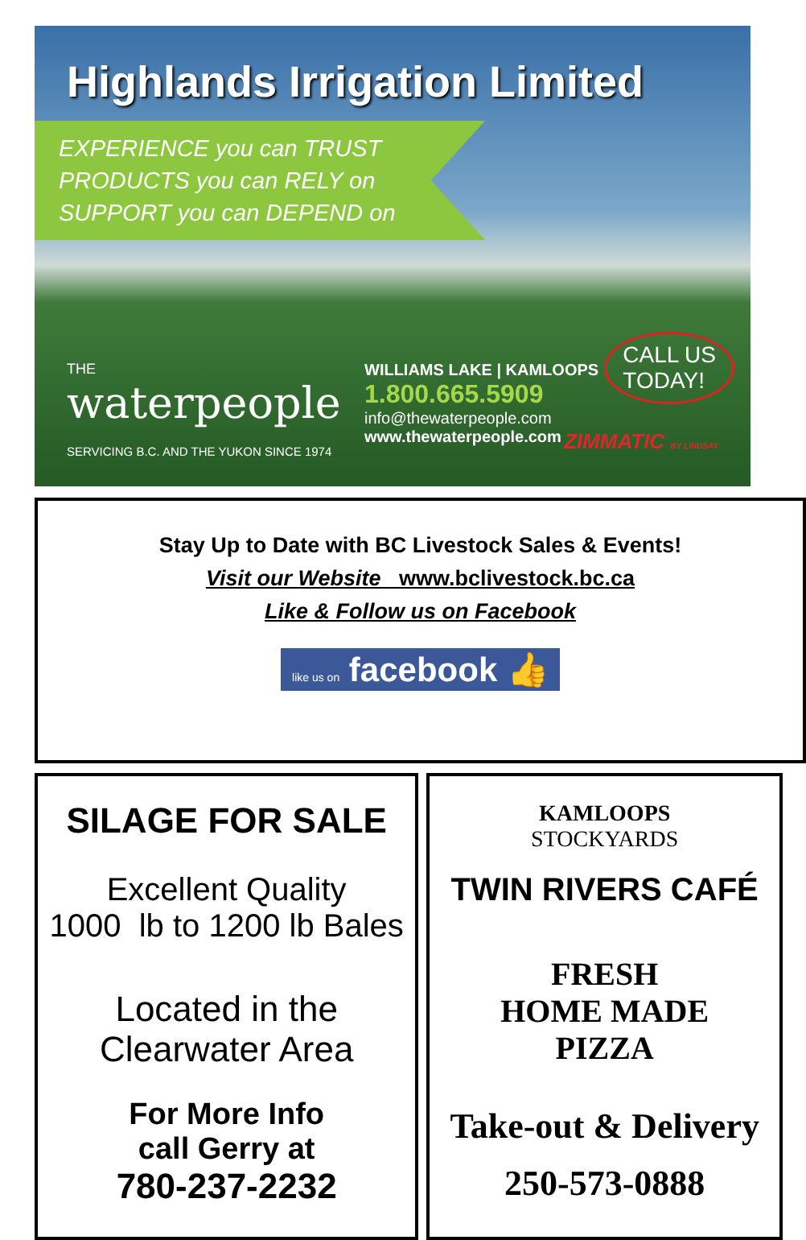Highlands Irrigation Limited
EXPERIENCE you can TRUST
PRODUCTS you can RELY on
SUPPORT you can DEPEND on
CALL US
TODAY!
THE
waterpeople
SERVICING B.C. AND THE YUKON SINCE 1974
WILLIAMS LAKE | KAMLOOPS
1.800.665.5909
info@thewaterpeople.com
www.thewaterpeople.com
ZIMMATIC BY LINDSAY
Stay Up to Date with BC Livestock Sales & Events!
Visit our Website www.bclivestock.bc.ca
Like & Follow us on Facebook
like us on facebook 👍
SILAGE FOR SALE
Excellent Quality
1000 lb to 1200 lb Bales
Located in the
Clearwater Area
For More Info
call Gerry at
780-237-2232
KAMLOOPS
STOCKYARDS
TWIN RIVERS CAFÉ
FRESH
HOME MADE
PIZZA
Take-out & Delivery
250-573-0888